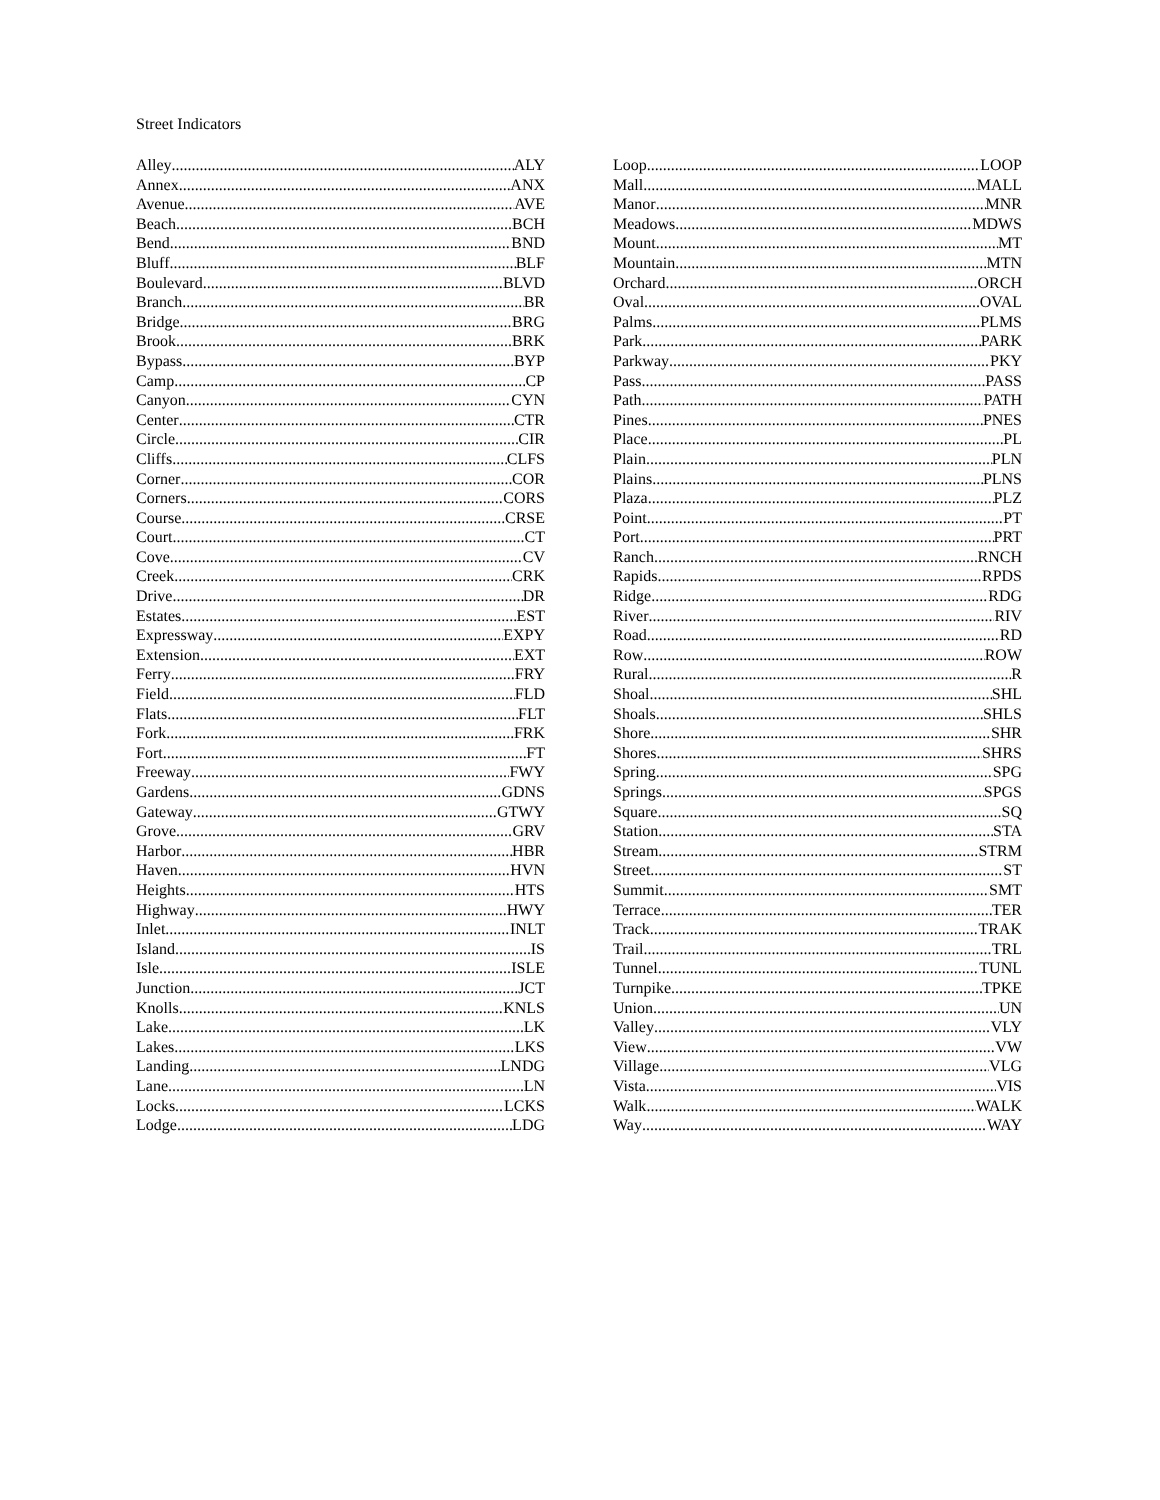Street Indicators
Alley ALY
Annex ANX
Avenue AVE
Beach BCH
Bend BND
Bluff BLF
Boulevard BLVD
Branch BR
Bridge BRG
Brook BRK
Bypass BYP
Camp CP
Canyon CYN
Center CTR
Circle CIR
Cliffs CLFS
Corner COR
Corners CORS
Course CRSE
Court CT
Cove CV
Creek CRK
Drive DR
Estates EST
Expressway EXPY
Extension EXT
Ferry FRY
Field FLD
Flats FLT
Fork FRK
Fort FT
Freeway FWY
Gardens GDNS
Gateway GTWY
Grove GRV
Harbor HBR
Haven HVN
Heights HTS
Highway HWY
Inlet INLT
Island IS
Isle ISLE
Junction JCT
Knolls KNLS
Lake LK
Lakes LKS
Landing LNDG
Lane LN
Locks LCKS
Lodge LDG
Loop LOOP
Mall MALL
Manor MNR
Meadows MDWS
Mount MT
Mountain MTN
Orchard ORCH
Oval OVAL
Palms PLMS
Park PARK
Parkway PKY
Pass PASS
Path PATH
Pines PNES
Place PL
Plain PLN
Plains PLNS
Plaza PLZ
Point PT
Port PRT
Ranch RNCH
Rapids RPDS
Ridge RDG
River RIV
Road RD
Row ROW
Rural R
Shoal SHL
Shoals SHLS
Shore SHR
Shores SHRS
Spring SPG
Springs SPGS
Square SQ
Station STA
Stream STRM
Street ST
Summit SMT
Terrace TER
Track TRAK
Trail TRL
Tunnel TUNL
Turnpike TPKE
Union UN
Valley VLY
View VW
Village VLG
Vista VIS
Walk WALK
Way WAY